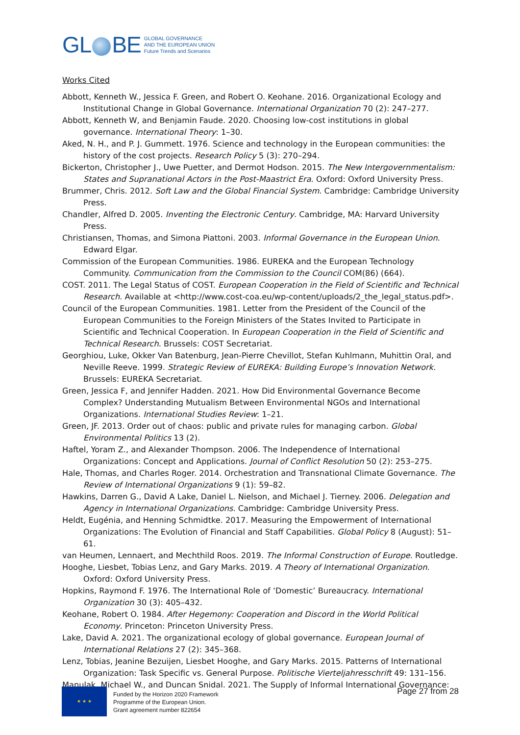GL BE
GLOBAL GOVERNANCE
AND THE EUROPEAN UNION
Future Trends and Scenarios
Works Cited
Abbott, Kenneth W., Jessica F. Green, and Robert O. Keohane. 2016. Organizational Ecology and Institutional Change in Global Governance. International Organization 70 (2): 247–277.
Abbott, Kenneth W, and Benjamin Faude. 2020. Choosing low-cost institutions in global governance. International Theory: 1–30.
Aked, N. H., and P. J. Gummett. 1976. Science and technology in the European communities: the history of the cost projects. Research Policy 5 (3): 270–294.
Bickerton, Christopher J., Uwe Puetter, and Dermot Hodson. 2015. The New Intergovernmentalism: States and Supranational Actors in the Post-Maastrict Era. Oxford: Oxford University Press.
Brummer, Chris. 2012. Soft Law and the Global Financial System. Cambridge: Cambridge University Press.
Chandler, Alfred D. 2005. Inventing the Electronic Century. Cambridge, MA: Harvard University Press.
Christiansen, Thomas, and Simona Piattoni. 2003. Informal Governance in the European Union. Edward Elgar.
Commission of the European Communities. 1986. EUREKA and the European Technology Community. Communication from the Commission to the Council COM(86) (664).
COST. 2011. The Legal Status of COST. European Cooperation in the Field of Scientific and Technical Research. Available at <http://www.cost-coa.eu/wp-content/uploads/2_the_legal_status.pdf>.
Council of the European Communities. 1981. Letter from the President of the Council of the European Communities to the Foreign Ministers of the States Invited to Participate in Scientific and Technical Cooperation. In European Cooperation in the Field of Scientific and Technical Research. Brussels: COST Secretariat.
Georghiou, Luke, Okker Van Batenburg, Jean-Pierre Chevillot, Stefan Kuhlmann, Muhittin Oral, and Neville Reeve. 1999. Strategic Review of EUREKA: Building Europe’s Innovation Network. Brussels: EUREKA Secretariat.
Green, Jessica F, and Jennifer Hadden. 2021. How Did Environmental Governance Become Complex? Understanding Mutualism Between Environmental NGOs and International Organizations. International Studies Review: 1–21.
Green, JF. 2013. Order out of chaos: public and private rules for managing carbon. Global Environmental Politics 13 (2).
Haftel, Yoram Z., and Alexander Thompson. 2006. The Independence of International Organizations: Concept and Applications. Journal of Conflict Resolution 50 (2): 253–275.
Hale, Thomas, and Charles Roger. 2014. Orchestration and Transnational Climate Governance. The Review of International Organizations 9 (1): 59–82.
Hawkins, Darren G., David A Lake, Daniel L. Nielson, and Michael J. Tierney. 2006. Delegation and Agency in International Organizations. Cambridge: Cambridge University Press.
Heldt, Eugénia, and Henning Schmidtke. 2017. Measuring the Empowerment of International Organizations: The Evolution of Financial and Staff Capabilities. Global Policy 8 (August): 51–61.
van Heumen, Lennaert, and Mechthild Roos. 2019. The Informal Construction of Europe. Routledge.
Hooghe, Liesbet, Tobias Lenz, and Gary Marks. 2019. A Theory of International Organization. Oxford: Oxford University Press.
Hopkins, Raymond F. 1976. The International Role of ‘Domestic’ Bureaucracy. International Organization 30 (3): 405–432.
Keohane, Robert O. 1984. After Hegemony: Cooperation and Discord in the World Political Economy. Princeton: Princeton University Press.
Lake, David A. 2021. The organizational ecology of global governance. European Journal of International Relations 27 (2): 345–368.
Lenz, Tobias, Jeanine Bezuijen, Liesbet Hooghe, and Gary Marks. 2015. Patterns of International Organization: Task Specific vs. General Purpose. Politische Vierteljahresschrift 49: 131–156.
Manulak, Michael W., and Duncan Snidal. 2021. The Supply of Informal International Governance:
★ ★ ★
Funded by the Horizon 2020 Framework
Programme of the European Union.
Grant agreement number 822654
Page 27 from 28